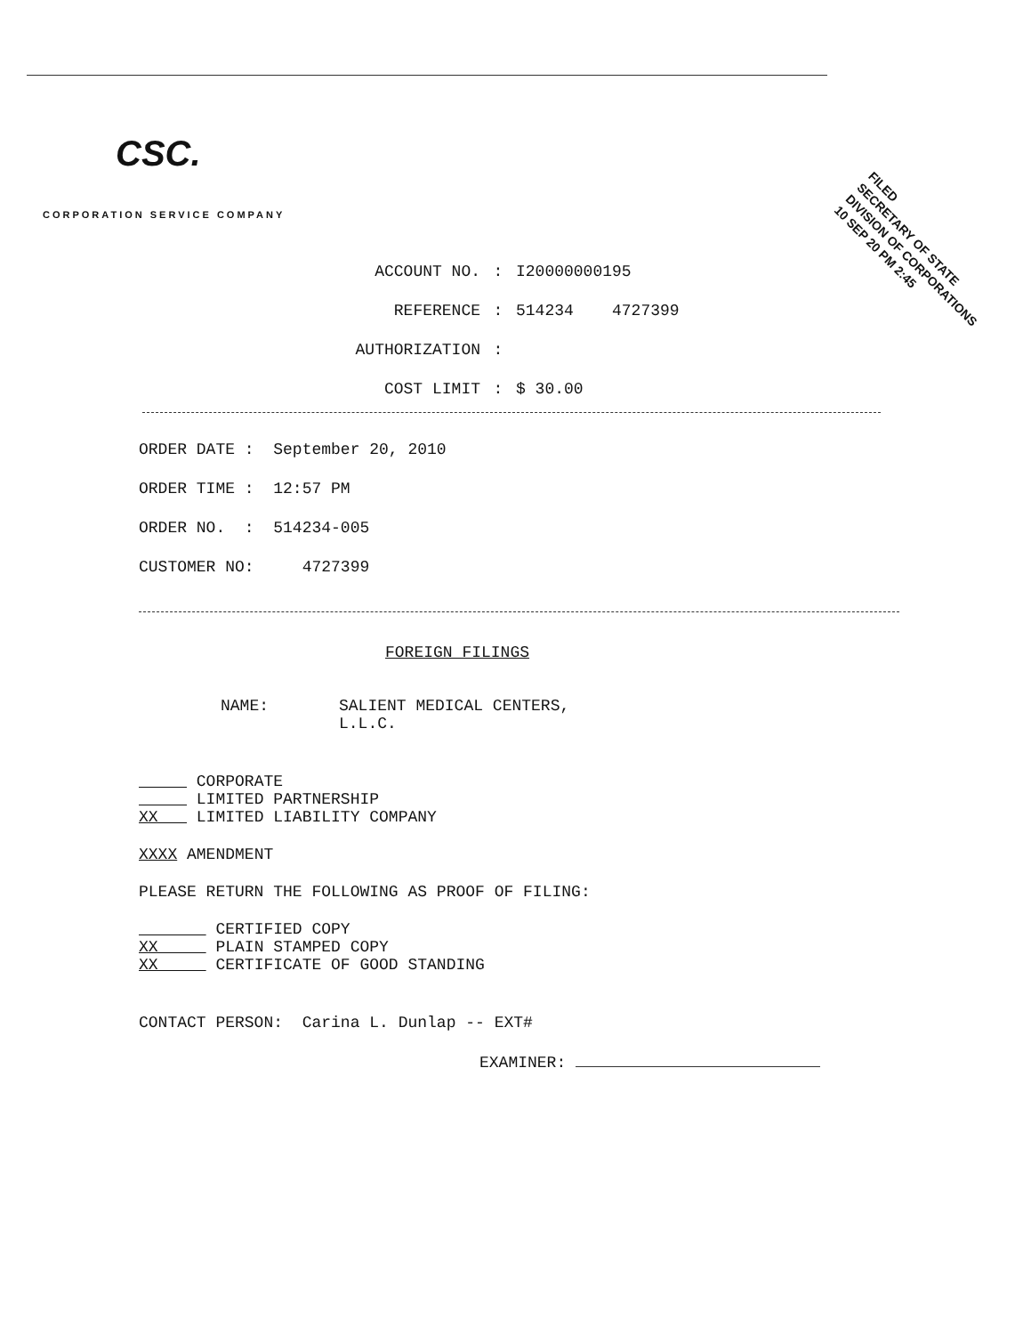CSC.
CORPORATION SERVICE COMPANY
FILED
SECRETARY OF STATE
DIVISION OF CORPORATIONS
10 SEP 20 PM 2:45
ACCOUNT NO.: I20000000195
REFERENCE: 514234 4727399
AUTHORIZATION:
COST LIMIT: $ 30.00
ORDER DATE : September 20, 2010
ORDER TIME : 12:57 PM
ORDER NO. : 514234-005
CUSTOMER NO: 4727399
FOREIGN FILINGS
NAME: SALIENT MEDICAL CENTERS,
L.L.C.
CORPORATE
LIMITED PARTNERSHIP
XX LIMITED LIABILITY COMPANY
XXXX AMENDMENT
PLEASE RETURN THE FOLLOWING AS PROOF OF FILING:
CERTIFIED COPY
XX PLAIN STAMPED COPY
XX CERTIFICATE OF GOOD STANDING
CONTACT PERSON: Carina L. Dunlap -- EXT#
EXAMINER: